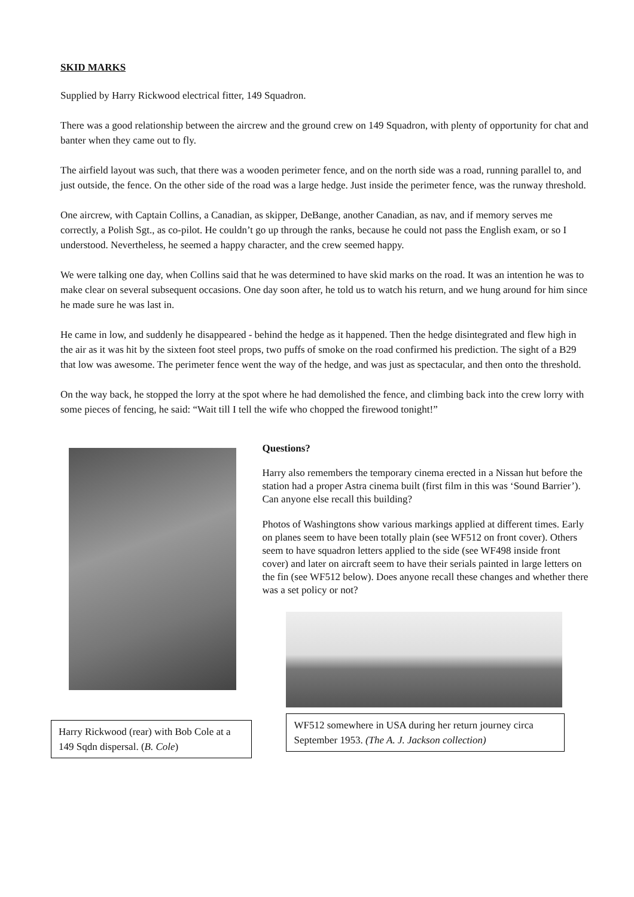SKID MARKS
Supplied by Harry Rickwood electrical fitter, 149 Squadron.
There was a good relationship between the aircrew and the ground crew on 149 Squadron, with plenty of opportunity for chat and banter when they came out to fly.
The airfield layout was such, that there was a wooden perimeter fence, and on the north side was a road, running parallel to, and just outside, the fence. On the other side of the road was a large hedge. Just inside the perimeter fence, was the runway threshold.
One aircrew, with Captain Collins, a Canadian, as skipper, DeBange, another Canadian, as nav, and if memory serves me correctly, a Polish Sgt., as co-pilot. He couldn’t go up through the ranks, because he could not pass the English exam, or so I understood. Nevertheless, he seemed a happy character, and the crew seemed happy.
We were talking one day, when Collins said that he was determined to have skid marks on the road. It was an intention he was to make clear on several subsequent occasions. One day soon after, he told us to watch his return, and we hung around for him since he made sure he was last in.
He came in low, and suddenly he disappeared - behind the hedge as it happened. Then the hedge disintegrated and flew high in the air as it was hit by the sixteen foot steel props, two puffs of smoke on the road confirmed his prediction. The sight of a B29 that low was awesome. The perimeter fence went the way of the hedge, and was just as spectacular, and then onto the threshold.
On the way back, he stopped the lorry at the spot where he had demolished the fence, and climbing back into the crew lorry with some pieces of fencing, he said: “Wait till I tell the wife who chopped the firewood tonight!”
Harry Rickwood (rear) with Bob Cole at a 149 Sqdn dispersal. (B. Cole)
Questions?
Harry also remembers the temporary cinema erected in a Nissan hut before the station had a proper Astra cinema built (first film in this was ‘Sound Barrier’). Can anyone else recall this building?
Photos of Washingtons show various markings applied at different times. Early on planes seem to have been totally plain (see WF512 on front cover). Others seem to have squadron letters applied to the side (see WF498 inside front cover) and later on aircraft seem to have their serials painted in large letters on the fin (see WF512 below). Does anyone recall these changes and whether there was a set policy or not?
WF512 somewhere in USA during her return journey circa September 1953. (The A. J. Jackson collection)